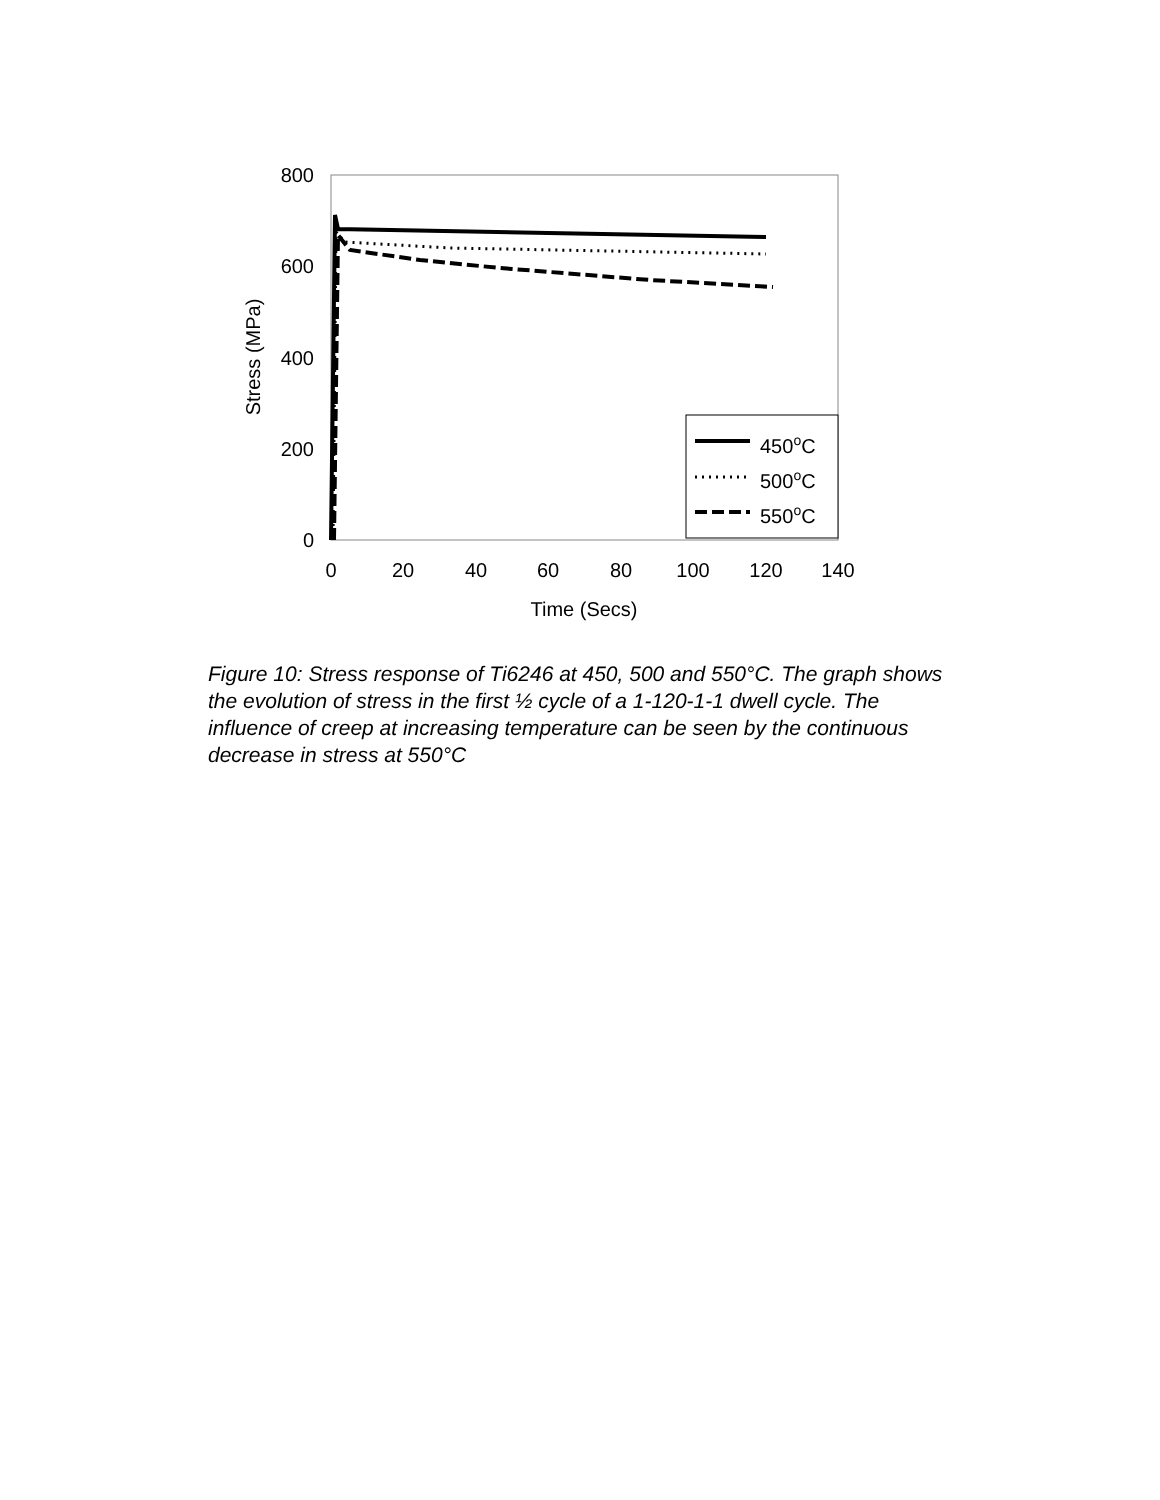800
600
400
200
0
0
20
40
60
80
100
120
140
Time (Secs)
Stress (MPa)
450oC
500oC
550oC
Figure 10: Stress response of Ti6246 at 450, 500 and 550°C. The graph shows the evolution of stress in the first ½ cycle of a 1-120-1-1 dwell cycle. The influence of creep at increasing temperature can be seen by the continuous decrease in stress at 550°C